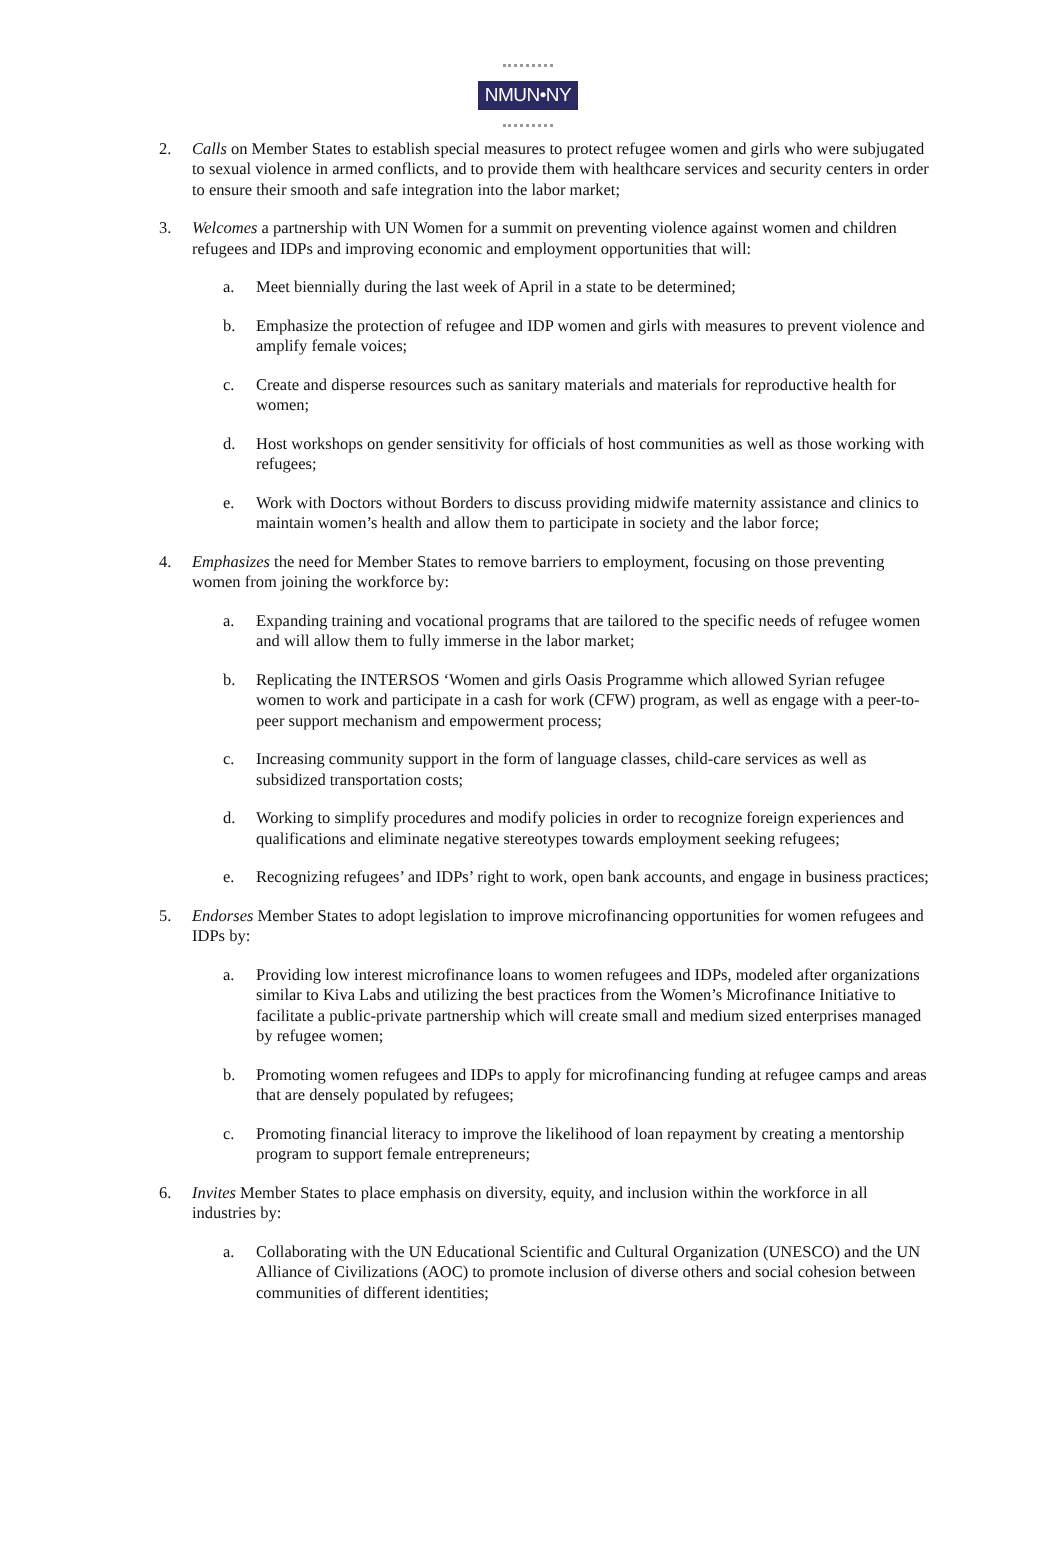NMUN•NY
2. Calls on Member States to establish special measures to protect refugee women and girls who were subjugated to sexual violence in armed conflicts, and to provide them with healthcare services and security centers in order to ensure their smooth and safe integration into the labor market;
3. Welcomes a partnership with UN Women for a summit on preventing violence against women and children refugees and IDPs and improving economic and employment opportunities that will:
a. Meet biennially during the last week of April in a state to be determined;
b. Emphasize the protection of refugee and IDP women and girls with measures to prevent violence and amplify female voices;
c. Create and disperse resources such as sanitary materials and materials for reproductive health for women;
d. Host workshops on gender sensitivity for officials of host communities as well as those working with refugees;
e. Work with Doctors without Borders to discuss providing midwife maternity assistance and clinics to maintain women’s health and allow them to participate in society and the labor force;
4. Emphasizes the need for Member States to remove barriers to employment, focusing on those preventing women from joining the workforce by:
a. Expanding training and vocational programs that are tailored to the specific needs of refugee women and will allow them to fully immerse in the labor market;
b. Replicating the INTERSOS ‘Women and girls Oasis Programme which allowed Syrian refugee women to work and participate in a cash for work (CFW) program, as well as engage with a peer-to-peer support mechanism and empowerment process;
c. Increasing community support in the form of language classes, child-care services as well as subsidized transportation costs;
d. Working to simplify procedures and modify policies in order to recognize foreign experiences and qualifications and eliminate negative stereotypes towards employment seeking refugees;
e. Recognizing refugees’ and IDPs’ right to work, open bank accounts, and engage in business practices;
5. Endorses Member States to adopt legislation to improve microfinancing opportunities for women refugees and IDPs by:
a. Providing low interest microfinance loans to women refugees and IDPs, modeled after organizations similar to Kiva Labs and utilizing the best practices from the Women’s Microfinance Initiative to facilitate a public-private partnership which will create small and medium sized enterprises managed by refugee women;
b. Promoting women refugees and IDPs to apply for microfinancing funding at refugee camps and areas that are densely populated by refugees;
c. Promoting financial literacy to improve the likelihood of loan repayment by creating a mentorship program to support female entrepreneurs;
6. Invites Member States to place emphasis on diversity, equity, and inclusion within the workforce in all industries by:
a. Collaborating with the UN Educational Scientific and Cultural Organization (UNESCO) and the UN Alliance of Civilizations (AOC) to promote inclusion of diverse others and social cohesion between communities of different identities;